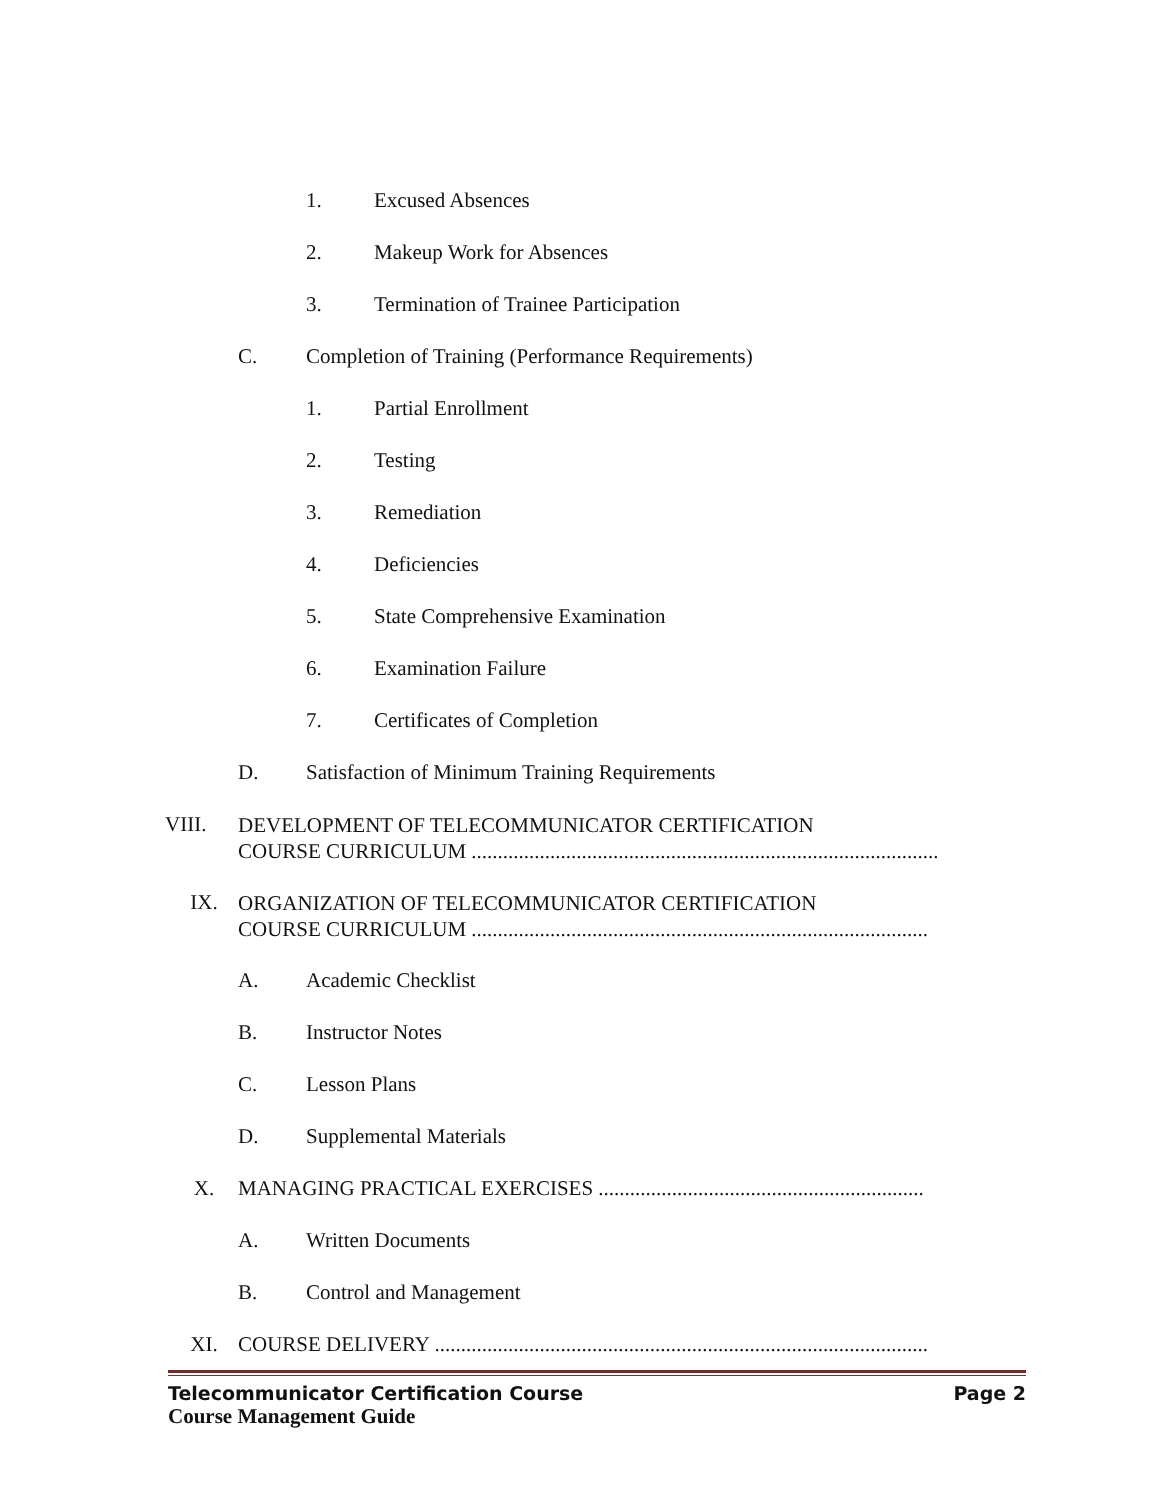1. Excused Absences
2. Makeup Work for Absences
3. Termination of Trainee Participation
C. Completion of Training (Performance Requirements)
1. Partial Enrollment
2. Testing
3. Remediation
4. Deficiencies
5. State Comprehensive Examination
6. Examination Failure
7. Certificates of Completion
D. Satisfaction of Minimum Training Requirements
VIII. DEVELOPMENT OF TELECOMMUNICATOR CERTIFICATION
COURSE CURRICULUM .........................................................................................
IX. ORGANIZATION OF TELECOMMUNICATOR CERTIFICATION
COURSE CURRICULUM .......................................................................................
A. Academic Checklist
B. Instructor Notes
C. Lesson Plans
D. Supplemental Materials
X. MANAGING PRACTICAL EXERCISES ..............................................................
A. Written Documents
B. Control and Management
XI. COURSE DELIVERY ..............................................................................................
Telecommunicator Certification Course Page 2
Course Management Guide